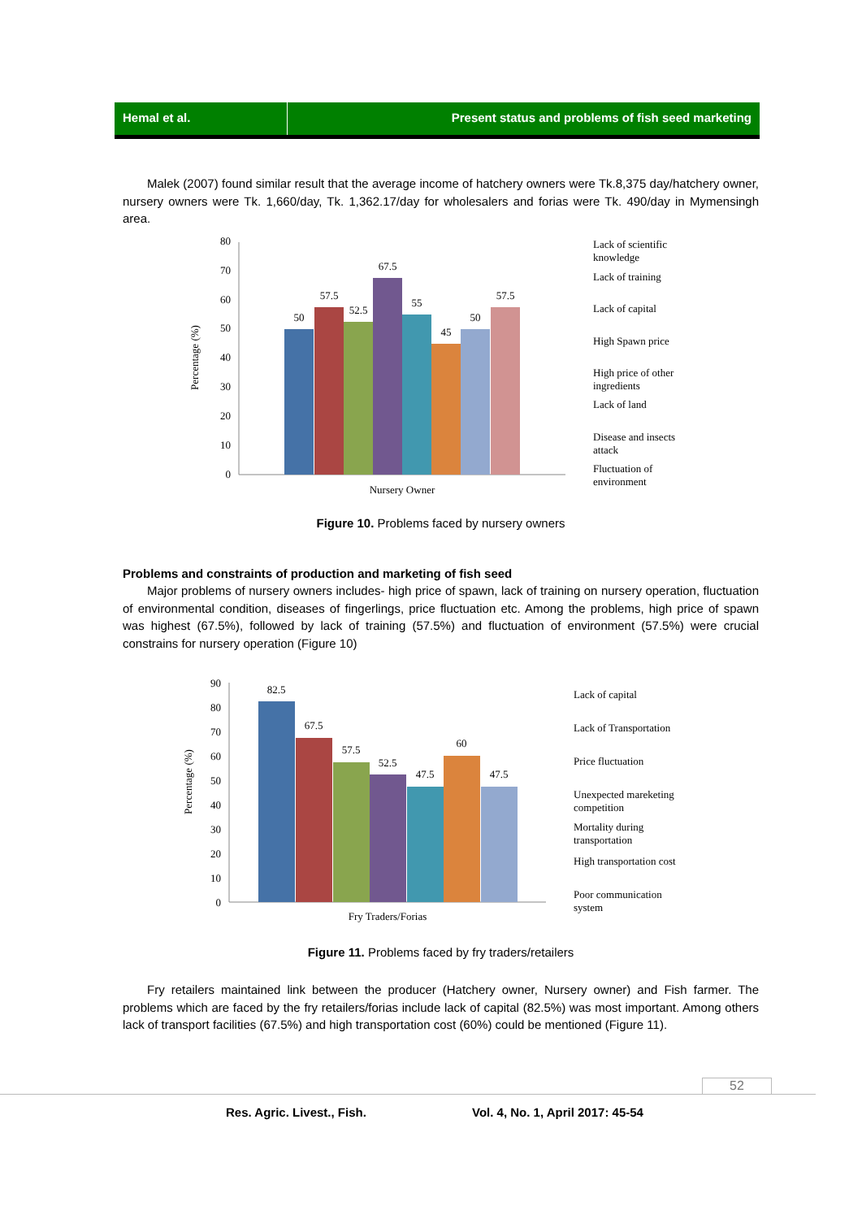Hemal et al. Present status and problems of fish seed marketing
Malek (2007) found similar result that the average income of hatchery owners were Tk.8,375 day/hatchery owner, nursery owners were Tk. 1,660/day, Tk. 1,362.17/day for wholesalers and forias were Tk. 490/day in Mymensingh area.
Percentage (%)
0
10
20
30
40
50
60
70
80
50
57.5
52.5
67.5
55
45
50
57.5
Nursery Owner
Lack of scientific
knowledge
Lack of training
Lack of capital
High Spawn price
High price of other
ingredients
Lack of land
Disease and insects
attack
Fluctuation of
environment
Figure 10. Problems faced by nursery owners
Problems and constraints of production and marketing of fish seed
Major problems of nursery owners includes- high price of spawn, lack of training on nursery operation, fluctuation of environmental condition, diseases of fingerlings, price fluctuation etc. Among the problems, high price of spawn was highest (67.5%), followed by lack of training (57.5%) and fluctuation of environment (57.5%) were crucial constrains for nursery operation (Figure 10)
Percentage (%)
0
10
20
30
40
50
60
70
80
90
82.5
67.5
57.5
52.5
47.5
60
47.5
Fry Traders/Forias
Lack of capital
Lack of Transportation
Price fluctuation
Unexpected mareketing
competition
Mortality during
transportation
High transportation cost
Poor communication
system
Figure 11. Problems faced by fry traders/retailers
Fry retailers maintained link between the producer (Hatchery owner, Nursery owner) and Fish farmer. The problems which are faced by the fry retailers/forias include lack of capital (82.5%) was most important. Among others lack of transport facilities (67.5%) and high transportation cost (60%) could be mentioned (Figure 11).
52
Res. Agric. Livest., Fish. Vol. 4, No. 1, April 2017: 45-54